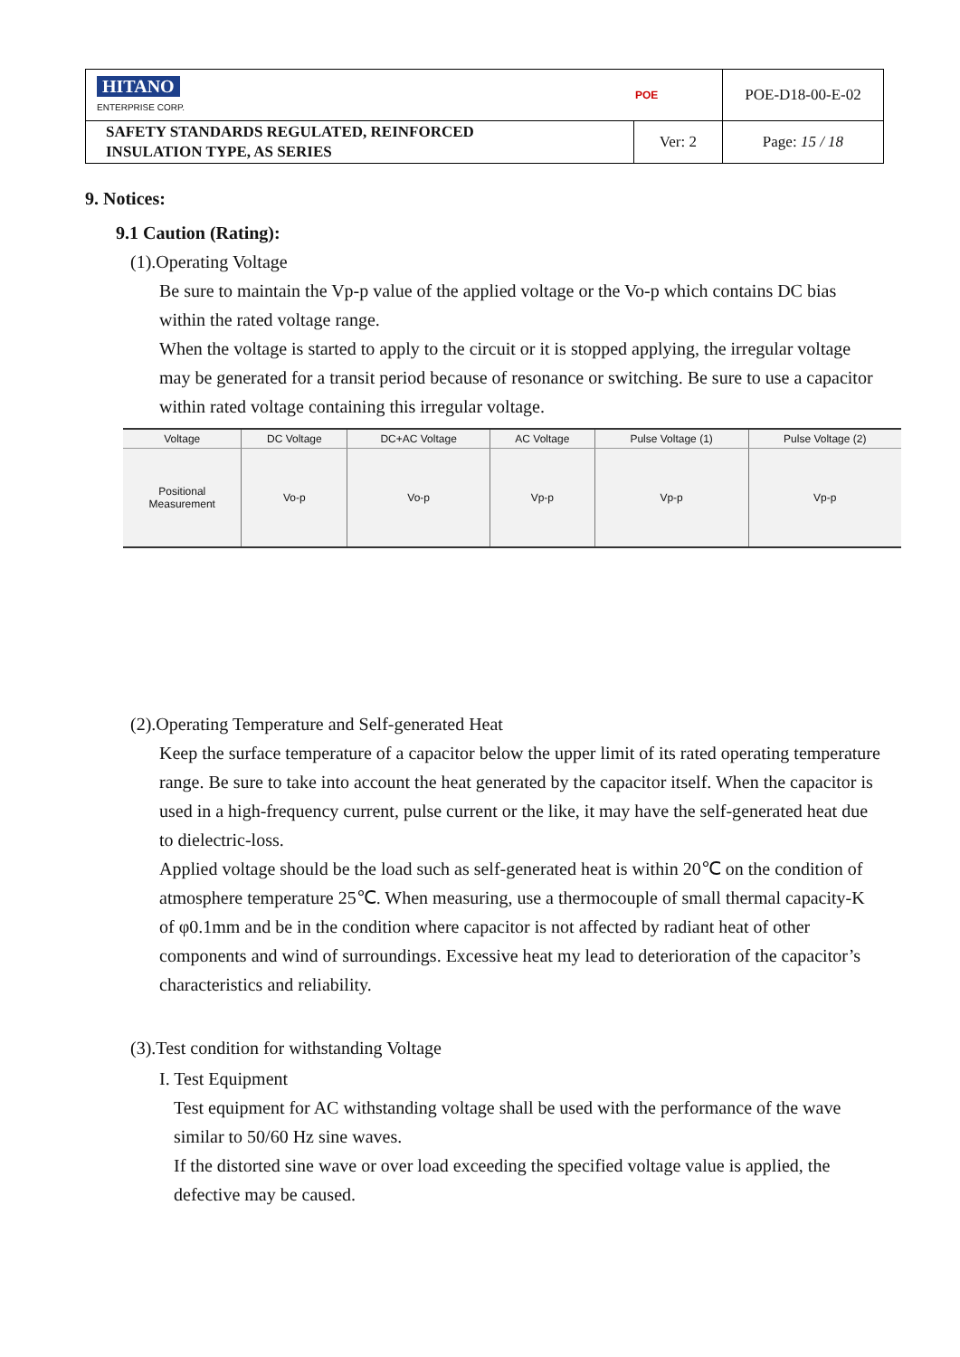| HITANO ENTERPRISE CORP. | | POE | POE-D18-00-E-02 |
| SAFETY STANDARDS REGULATED, REINFORCED INSULATION TYPE, AS SERIES | Ver: 2 | | Page: 15 / 18 |
9. Notices:
9.1 Caution (Rating):
(1).Operating Voltage
Be sure to maintain the Vp-p value of the applied voltage or the Vo-p which contains DC bias within the rated voltage range.
When the voltage is started to apply to the circuit or it is stopped applying, the irregular voltage may be generated for a transit period because of resonance or switching. Be sure to use a capacitor within rated voltage containing this irregular voltage.
| Voltage | DC Voltage | DC+AC Voltage | AC Voltage | Pulse Voltage (1) | Pulse Voltage (2) |
| --- | --- | --- | --- | --- | --- |
| Positional Measurement | Vo-p | Vo-p | Vp-p | Vp-p | Vp-p |
(2).Operating Temperature and Self-generated Heat
Keep the surface temperature of a capacitor below the upper limit of its rated operating temperature range. Be sure to take into account the heat generated by the capacitor itself. When the capacitor is used in a high-frequency current, pulse current or the like, it may have the self-generated heat due to dielectric-loss.
Applied voltage should be the load such as self-generated heat is within 20℃ on the condition of atmosphere temperature 25℃. When measuring, use a thermocouple of small thermal capacity-K of φ0.1mm and be in the condition where capacitor is not affected by radiant heat of other components and wind of surroundings. Excessive heat my lead to deterioration of the capacitor’s characteristics and reliability.
(3).Test condition for withstanding Voltage
I. Test Equipment
Test equipment for AC withstanding voltage shall be used with the performance of the wave similar to 50/60 Hz sine waves.
If the distorted sine wave or over load exceeding the specified voltage value is applied, the defective may be caused.